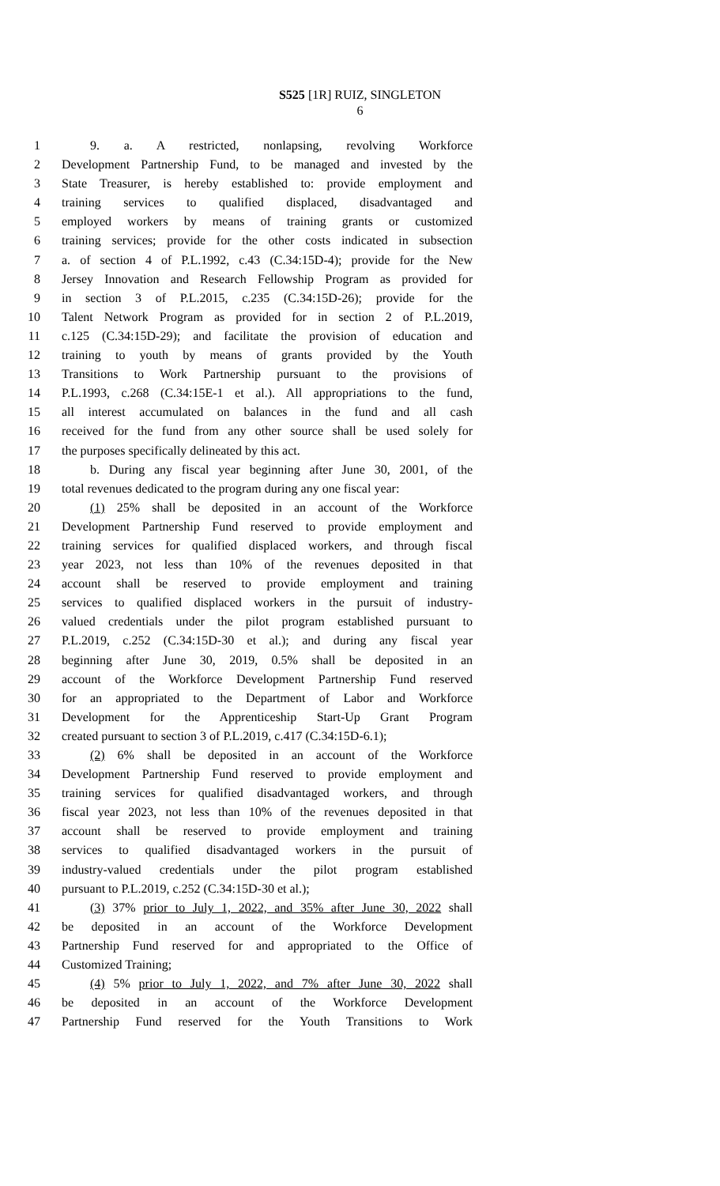S525 [1R] RUIZ, SINGLETON
6
1 9. a. A restricted, nonlapsing, revolving Workforce
2 Development Partnership Fund, to be managed and invested by the
3 State Treasurer, is hereby established to: provide employment and
4 training services to qualified displaced, disadvantaged and
5 employed workers by means of training grants or customized
6 training services; provide for the other costs indicated in subsection
7 a. of section 4 of P.L.1992, c.43 (C.34:15D-4); provide for the New
8 Jersey Innovation and Research Fellowship Program as provided for
9 in section 3 of P.L.2015, c.235 (C.34:15D-26); provide for the
10 Talent Network Program as provided for in section 2 of P.L.2019,
11 c.125 (C.34:15D-29); and facilitate the provision of education and
12 training to youth by means of grants provided by the Youth
13 Transitions to Work Partnership pursuant to the provisions of
14 P.L.1993, c.268 (C.34:15E-1 et al.). All appropriations to the fund,
15 all interest accumulated on balances in the fund and all cash
16 received for the fund from any other source shall be used solely for
17 the purposes specifically delineated by this act.
18 b. During any fiscal year beginning after June 30, 2001, of the
19 total revenues dedicated to the program during any one fiscal year:
20 (1) 25% shall be deposited in an account of the Workforce
21 Development Partnership Fund reserved to provide employment and
22 training services for qualified displaced workers, and through fiscal
23 year 2023, not less than 10% of the revenues deposited in that
24 account shall be reserved to provide employment and training
25 services to qualified displaced workers in the pursuit of industry-
26 valued credentials under the pilot program established pursuant to
27 P.L.2019, c.252 (C.34:15D-30 et al.); and during any fiscal year
28 beginning after June 30, 2019, 0.5% shall be deposited in an
29 account of the Workforce Development Partnership Fund reserved
30 for an appropriated to the Department of Labor and Workforce
31 Development for the Apprenticeship Start-Up Grant Program
32 created pursuant to section 3 of P.L.2019, c.417 (C.34:15D-6.1);
33 (2) 6% shall be deposited in an account of the Workforce
34 Development Partnership Fund reserved to provide employment and
35 training services for qualified disadvantaged workers, and through
36 fiscal year 2023, not less than 10% of the revenues deposited in that
37 account shall be reserved to provide employment and training
38 services to qualified disadvantaged workers in the pursuit of
39 industry-valued credentials under the pilot program established
40 pursuant to P.L.2019, c.252 (C.34:15D-30 et al.);
41 (3) 37% prior to July 1, 2022, and 35% after June 30, 2022 shall
42 be deposited in an account of the Workforce Development
43 Partnership Fund reserved for and appropriated to the Office of
44 Customized Training;
45 (4) 5% prior to July 1, 2022, and 7% after June 30, 2022 shall
46 be deposited in an account of the Workforce Development
47 Partnership Fund reserved for the Youth Transitions to Work